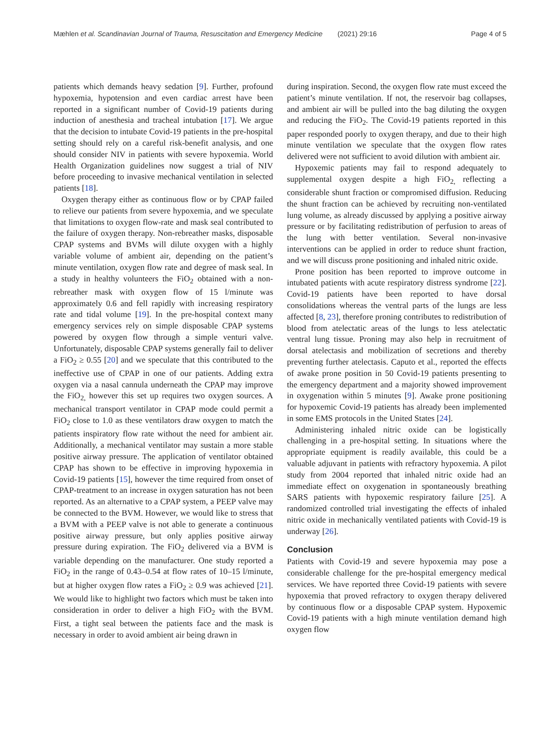Mæhlen et al. Scandinavian Journal of Trauma, Resuscitation and Emergency Medicine (2021) 29:16 Page 4 of 5
patients which demands heavy sedation [9]. Further, profound hypoxemia, hypotension and even cardiac arrest have been reported in a significant number of Covid-19 patients during induction of anesthesia and tracheal intubation [17]. We argue that the decision to intubate Covid-19 patients in the pre-hospital setting should rely on a careful risk-benefit analysis, and one should consider NIV in patients with severe hypoxemia. World Health Organization guidelines now suggest a trial of NIV before proceeding to invasive mechanical ventilation in selected patients [18].
Oxygen therapy either as continuous flow or by CPAP failed to relieve our patients from severe hypoxemia, and we speculate that limitations to oxygen flow-rate and mask seal contributed to the failure of oxygen therapy. Non-rebreather masks, disposable CPAP systems and BVMs will dilute oxygen with a highly variable volume of ambient air, depending on the patient’s minute ventilation, oxygen flow rate and degree of mask seal. In a study in healthy volunteers the FiO<sub>2</sub> obtained with a non-rebreather mask with oxygen flow of 15 l/minute was approximately 0.6 and fell rapidly with increasing respiratory rate and tidal volume [19]. In the pre-hospital context many emergency services rely on simple disposable CPAP systems powered by oxygen flow through a simple venturi valve. Unfortunately, disposable CPAP systems generally fail to deliver a FiO<sub>2</sub> ≥ 0.55 [20] and we speculate that this contributed to the ineffective use of CPAP in one of our patients. Adding extra oxygen via a nasal cannula underneath the CPAP may improve the FiO<sub>2,</sub> however this set up requires two oxygen sources. A mechanical transport ventilator in CPAP mode could permit a FiO<sub>2</sub> close to 1.0 as these ventilators draw oxygen to match the patients inspiratory flow rate without the need for ambient air. Additionally, a mechanical ventilator may sustain a more stable positive airway pressure. The application of ventilator obtained CPAP has shown to be effective in improving hypoxemia in Covid-19 patients [15], however the time required from onset of CPAP-treatment to an increase in oxygen saturation has not been reported. As an alternative to a CPAP system, a PEEP valve may be connected to the BVM. However, we would like to stress that a BVM with a PEEP valve is not able to generate a continuous positive airway pressure, but only applies positive airway pressure during expiration. The FiO<sub>2</sub> delivered via a BVM is variable depending on the manufacturer. One study reported a FiO<sub>2</sub> in the range of 0.43–0.54 at flow rates of 10–15 l/minute, but at higher oxygen flow rates a FiO<sub>2</sub> ≥ 0.9 was achieved [21]. We would like to highlight two factors which must be taken into consideration in order to deliver a high FiO<sub>2</sub> with the BVM. First, a tight seal between the patients face and the mask is necessary in order to avoid ambient air being drawn in
during inspiration. Second, the oxygen flow rate must exceed the patient’s minute ventilation. If not, the reservoir bag collapses, and ambient air will be pulled into the bag diluting the oxygen and reducing the FiO<sub>2</sub>. The Covid-19 patients reported in this paper responded poorly to oxygen therapy, and due to their high minute ventilation we speculate that the oxygen flow rates delivered were not sufficient to avoid dilution with ambient air.
Hypoxemic patients may fail to respond adequately to supplemental oxygen despite a high FiO<sub>2,</sub> reflecting a considerable shunt fraction or compromised diffusion. Reducing the shunt fraction can be achieved by recruiting non-ventilated lung volume, as already discussed by applying a positive airway pressure or by facilitating redistribution of perfusion to areas of the lung with better ventilation. Several non-invasive interventions can be applied in order to reduce shunt fraction, and we will discuss prone positioning and inhaled nitric oxide.
Prone position has been reported to improve outcome in intubated patients with acute respiratory distress syndrome [22]. Covid-19 patients have been reported to have dorsal consolidations whereas the ventral parts of the lungs are less affected [8, 23], therefore proning contributes to redistribution of blood from atelectatic areas of the lungs to less atelectatic ventral lung tissue. Proning may also help in recruitment of dorsal atelectasis and mobilization of secretions and thereby preventing further atelectasis. Caputo et al., reported the effects of awake prone position in 50 Covid-19 patients presenting to the emergency department and a majority showed improvement in oxygenation within 5 minutes [9]. Awake prone positioning for hypoxemic Covid-19 patients has already been implemented in some EMS protocols in the United States [24].
Administering inhaled nitric oxide can be logistically challenging in a pre-hospital setting. In situations where the appropriate equipment is readily available, this could be a valuable adjuvant in patients with refractory hypoxemia. A pilot study from 2004 reported that inhaled nitric oxide had an immediate effect on oxygenation in spontaneously breathing SARS patients with hypoxemic respiratory failure [25]. A randomized controlled trial investigating the effects of inhaled nitric oxide in mechanically ventilated patients with Covid-19 is underway [26].
Conclusion
Patients with Covid-19 and severe hypoxemia may pose a considerable challenge for the pre-hospital emergency medical services. We have reported three Covid-19 patients with severe hypoxemia that proved refractory to oxygen therapy delivered by continuous flow or a disposable CPAP system. Hypoxemic Covid-19 patients with a high minute ventilation demand high oxygen flow